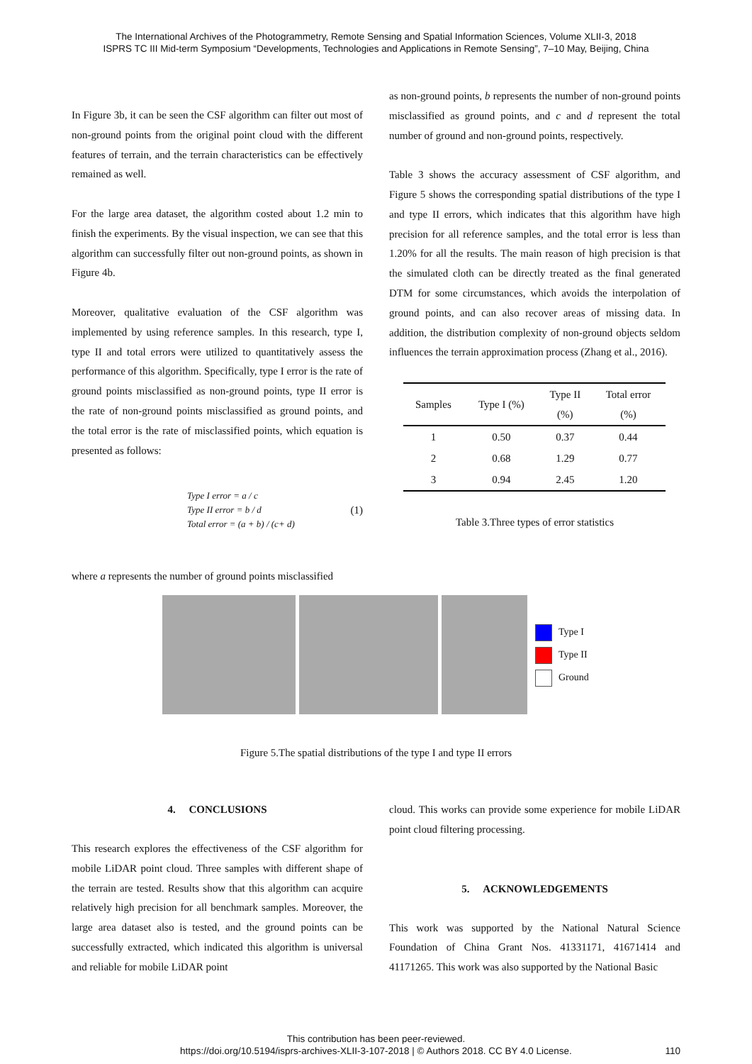The International Archives of the Photogrammetry, Remote Sensing and Spatial Information Sciences, Volume XLII-3, 2018
ISPRS TC III Mid-term Symposium “Developments, Technologies and Applications in Remote Sensing”, 7–10 May, Beijing, China
In Figure 3b, it can be seen the CSF algorithm can filter out most of non-ground points from the original point cloud with the different features of terrain, and the terrain characteristics can be effectively remained as well.
For the large area dataset, the algorithm costed about 1.2 min to finish the experiments. By the visual inspection, we can see that this algorithm can successfully filter out non-ground points, as shown in Figure 4b.
Moreover, qualitative evaluation of the CSF algorithm was implemented by using reference samples. In this research, type I, type II and total errors were utilized to quantitatively assess the performance of this algorithm. Specifically, type I error is the rate of ground points misclassified as non-ground points, type II error is the rate of non-ground points misclassified as ground points, and the total error is the rate of misclassified points, which equation is presented as follows:
Type I error = a / c
Type II error = b / d
Total error = (a + b) / (c+ d)
(1)
where a represents the number of ground points misclassified
as non-ground points, b represents the number of non-ground points misclassified as ground points, and c and d represent the total number of ground and non-ground points, respectively.
Table 3 shows the accuracy assessment of CSF algorithm, and Figure 5 shows the corresponding spatial distributions of the type I and type II errors, which indicates that this algorithm have high precision for all reference samples, and the total error is less than 1.20% for all the results. The main reason of high precision is that the simulated cloth can be directly treated as the final generated DTM for some circumstances, which avoids the interpolation of ground points, and can also recover areas of missing data. In addition, the distribution complexity of non-ground objects seldom influences the terrain approximation process (Zhang et al., 2016).
| Samples | Type I (%) | Type II (%) | Total error (%) |
| --- | --- | --- | --- |
| 1 | 0.50 | 0.37 | 0.44 |
| 2 | 0.68 | 1.29 | 0.77 |
| 3 | 0.94 | 2.45 | 1.20 |
Table 3.Three types of error statistics
Type I
Type II
Ground
Figure 5.The spatial distributions of the type I and type II errors
4. CONCLUSIONS
This research explores the effectiveness of the CSF algorithm for mobile LiDAR point cloud. Three samples with different shape of the terrain are tested. Results show that this algorithm can acquire relatively high precision for all benchmark samples. Moreover, the large area dataset also is tested, and the ground points can be successfully extracted, which indicated this algorithm is universal and reliable for mobile LiDAR point
cloud. This works can provide some experience for mobile LiDAR point cloud filtering processing.
5. ACKNOWLEDGEMENTS
This work was supported by the National Natural Science Foundation of China Grant Nos. 41331171, 41671414 and 41171265. This work was also supported by the National Basic
This contribution has been peer-reviewed.
https://doi.org/10.5194/isprs-archives-XLII-3-107-2018 | © Authors 2018. CC BY 4.0 License. 110